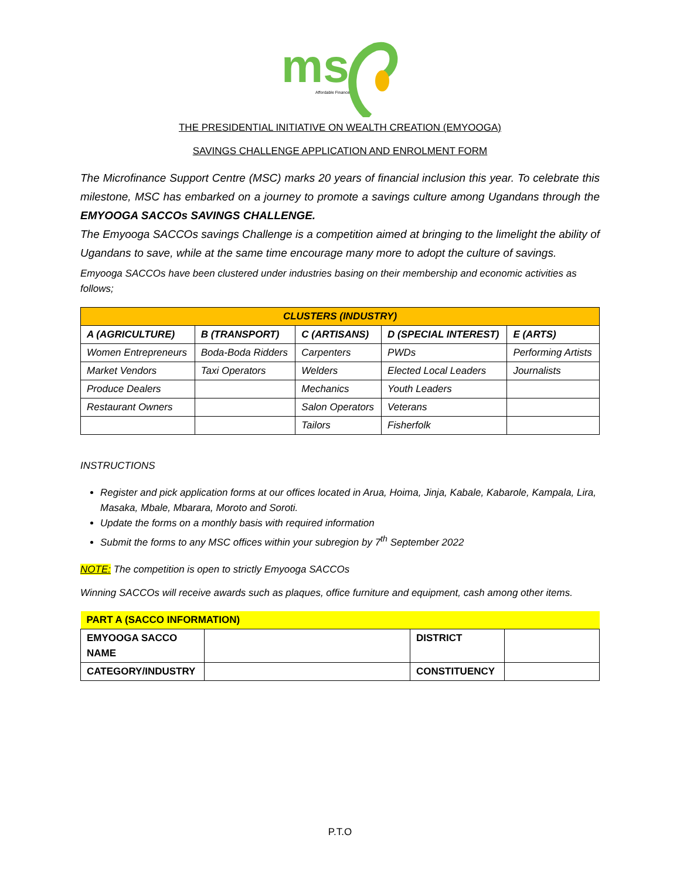ms
Affordable Finance
THE PRESIDENTIAL INITIATIVE ON WEALTH CREATION (EMYOOGA)
SAVINGS CHALLENGE APPLICATION AND ENROLMENT FORM
The Microfinance Support Centre (MSC) marks 20 years of financial inclusion this year. To celebrate this milestone, MSC has embarked on a journey to promote a savings culture among Ugandans through the EMYOOGA SACCOs SAVINGS CHALLENGE.
The Emyooga SACCOs savings Challenge is a competition aimed at bringing to the limelight the ability of Ugandans to save, while at the same time encourage many more to adopt the culture of savings.
Emyooga SACCOs have been clustered under industries basing on their membership and economic activities as follows;
| CLUSTERS (INDUSTRY) | | | | |
| A (AGRICULTURE) | B (TRANSPORT) | C (ARTISANS) | D (SPECIAL INTEREST) | E (ARTS) |
| Women Entrepreneurs | Boda-Boda Ridders | Carpenters | PWDs | Performing Artists |
| Market Vendors | Taxi Operators | Welders | Elected Local Leaders | Journalists |
| Produce Dealers | | Mechanics | Youth Leaders | |
| Restaurant Owners | | Salon Operators | Veterans | |
| | | Tailors | Fisherfolk | |
INSTRUCTIONS
Register and pick application forms at our offices located in Arua, Hoima, Jinja, Kabale, Kabarole, Kampala, Lira, Masaka, Mbale, Mbarara, Moroto and Soroti.
Update the forms on a monthly basis with required information
Submit the forms to any MSC offices within your subregion by 7<sup>th</sup> September 2022
NOTE: The competition is open to strictly Emyooga SACCOs
Winning SACCOs will receive awards such as plaques, office furniture and equipment, cash among other items.
| PART A (SACCO INFORMATION) | | | |
| EMYOOGA SACCO NAME | | DISTRICT | |
| CATEGORY/INDUSTRY | | CONSTITUENCY | |
P.T.O